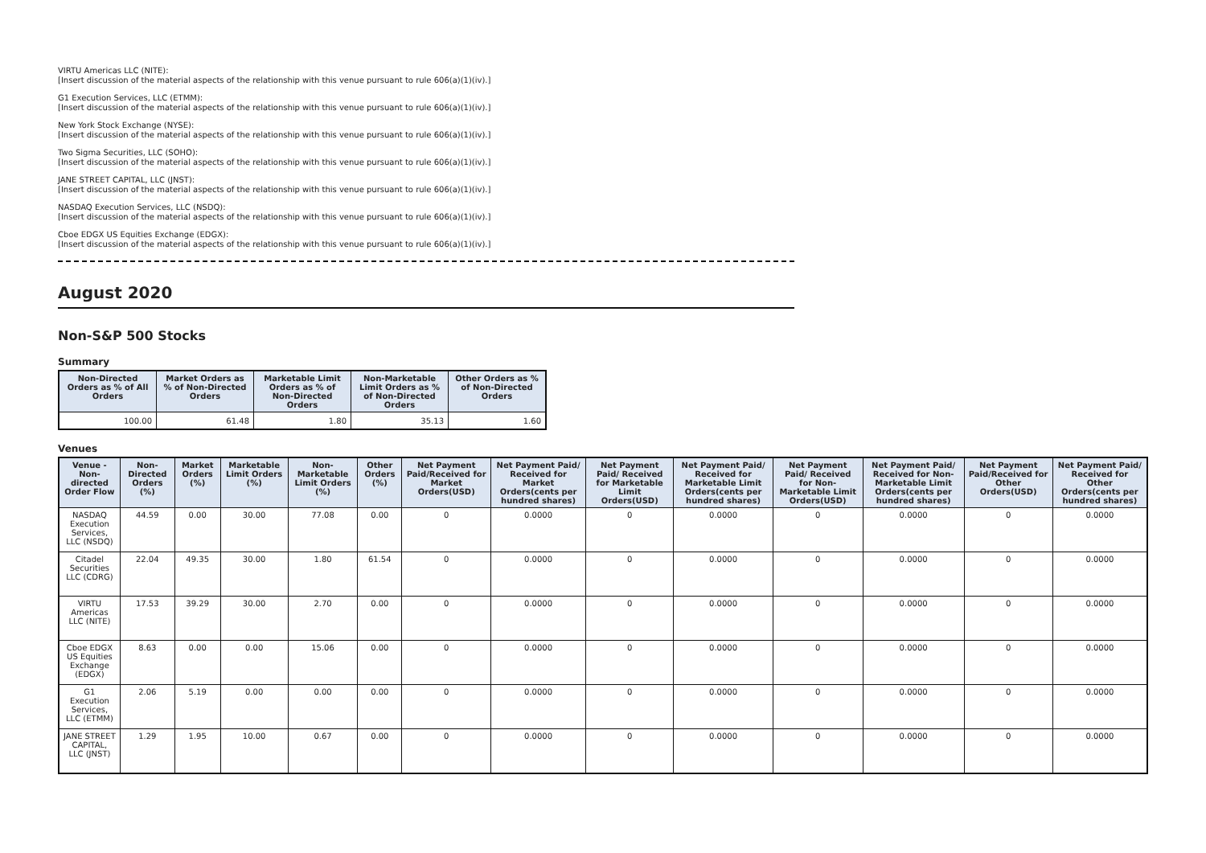VIRTU Americas LLC (NITE):
[Insert discussion of the material aspects of the relationship with this venue pursuant to rule 606(a)(1)(iv).]
G1 Execution Services, LLC (ETMM):
[Insert discussion of the material aspects of the relationship with this venue pursuant to rule 606(a)(1)(iv).]
New York Stock Exchange (NYSE):
[Insert discussion of the material aspects of the relationship with this venue pursuant to rule 606(a)(1)(iv).]
Two Sigma Securities, LLC (SOHO):
[Insert discussion of the material aspects of the relationship with this venue pursuant to rule 606(a)(1)(iv).]
JANE STREET CAPITAL, LLC (JNST):
[Insert discussion of the material aspects of the relationship with this venue pursuant to rule 606(a)(1)(iv).]
NASDAQ Execution Services, LLC (NSDQ):
[Insert discussion of the material aspects of the relationship with this venue pursuant to rule 606(a)(1)(iv).]
Cboe EDGX US Equities Exchange (EDGX):
[Insert discussion of the material aspects of the relationship with this venue pursuant to rule 606(a)(1)(iv).]
August 2020
Non-S&P 500 Stocks
Summary
| Non-Directed Orders as % of All Orders | Market Orders as % of Non-Directed Orders | Marketable Limit Orders as % of Non-Directed Orders | Non-Marketable Limit Orders as % of Non-Directed Orders | Other Orders as % of Non-Directed Orders |
| --- | --- | --- | --- | --- |
| 100.00 | 61.48 | 1.80 | 35.13 | 1.60 |
Venues
| Venue - Non-directed Order Flow | Non-Directed Orders (%) | Market Orders (%) | Marketable Limit Orders (%) | Non-Marketable Limit Orders (%) | Other Orders (%) | Net Payment Paid/Received for Market Orders(USD) | Net Payment Paid/ Received for Market Orders(cents per hundred shares) | Net Payment Paid/ Received for Marketable Limit Orders(USD) | Net Payment Paid/ Received for Marketable Limit Orders(cents per hundred shares) | Net Payment Paid/ Received for Non-Marketable Limit Orders(USD) | Net Payment Paid/ Received for Non-Marketable Limit Orders(cents per hundred shares) | Net Payment Paid/Received for Other Orders(USD) | Net Payment Paid/ Received for Other Orders(cents per hundred shares) |
| --- | --- | --- | --- | --- | --- | --- | --- | --- | --- | --- | --- | --- | --- |
| NASDAQ Execution Services, LLC (NSDQ) | 44.59 | 0.00 | 30.00 | 77.08 | 0.00 | 0 | 0.0000 | 0 | 0.0000 | 0 | 0.0000 | 0 | 0.0000 |
| Citadel Securities LLC (CDRG) | 22.04 | 49.35 | 30.00 | 1.80 | 61.54 | 0 | 0.0000 | 0 | 0.0000 | 0 | 0.0000 | 0 | 0.0000 |
| VIRTU Americas LLC (NITE) | 17.53 | 39.29 | 30.00 | 2.70 | 0.00 | 0 | 0.0000 | 0 | 0.0000 | 0 | 0.0000 | 0 | 0.0000 |
| Cboe EDGX US Equities Exchange (EDGX) | 8.63 | 0.00 | 0.00 | 15.06 | 0.00 | 0 | 0.0000 | 0 | 0.0000 | 0 | 0.0000 | 0 | 0.0000 |
| G1 Execution Services, LLC (ETMM) | 2.06 | 5.19 | 0.00 | 0.00 | 0.00 | 0 | 0.0000 | 0 | 0.0000 | 0 | 0.0000 | 0 | 0.0000 |
| JANE STREET CAPITAL, LLC (JNST) | 1.29 | 1.95 | 10.00 | 0.67 | 0.00 | 0 | 0.0000 | 0 | 0.0000 | 0 | 0.0000 | 0 | 0.0000 |